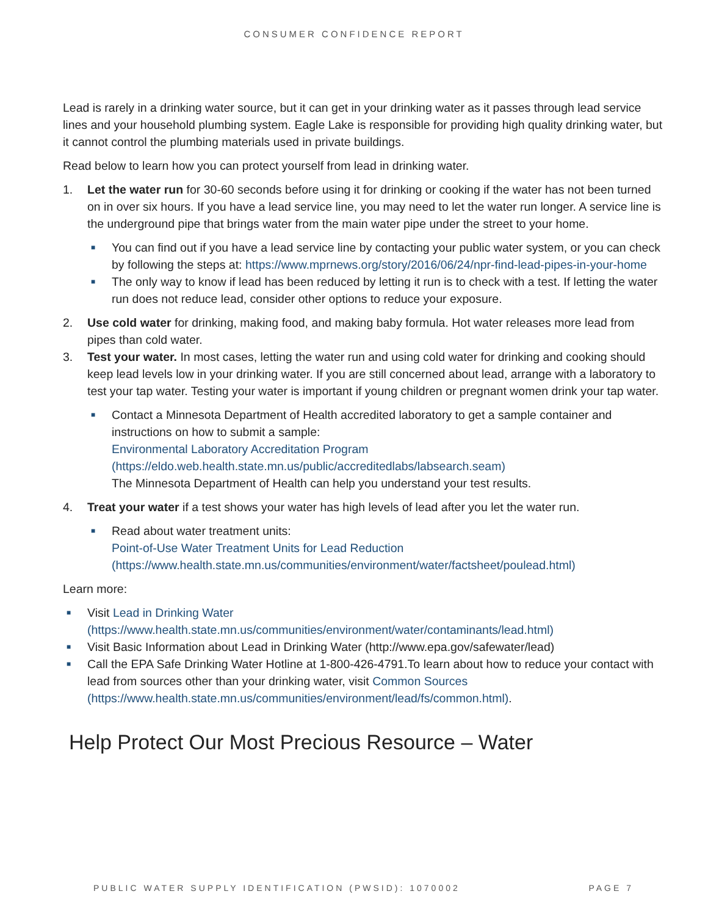CONSUMER CONFIDENCE REPORT
Lead is rarely in a drinking water source, but it can get in your drinking water as it passes through lead service lines and your household plumbing system. Eagle Lake is responsible for providing high quality drinking water, but it cannot control the plumbing materials used in private buildings.
Read below to learn how you can protect yourself from lead in drinking water.
1. Let the water run for 30-60 seconds before using it for drinking or cooking if the water has not been turned on in over six hours. If you have a lead service line, you may need to let the water run longer. A service line is the underground pipe that brings water from the main water pipe under the street to your home.
■
You can find out if you have a lead service line by contacting your public water system, or you can check by following the steps at: https://www.mprnews.org/story/2016/06/24/npr-find-lead-pipes-in-your-home
■
The only way to know if lead has been reduced by letting it run is to check with a test. If letting the water run does not reduce lead, consider other options to reduce your exposure.
2. Use cold water for drinking, making food, and making baby formula. Hot water releases more lead from pipes than cold water.
3. Test your water. In most cases, letting the water run and using cold water for drinking and cooking should keep lead levels low in your drinking water. If you are still concerned about lead, arrange with a laboratory to test your tap water. Testing your water is important if young children or pregnant women drink your tap water.
■
Contact a Minnesota Department of Health accredited laboratory to get a sample container and instructions on how to submit a sample:
Environmental Laboratory Accreditation Program
(https://eldo.web.health.state.mn.us/public/accreditedlabs/labsearch.seam)
The Minnesota Department of Health can help you understand your test results.
4. Treat your water if a test shows your water has high levels of lead after you let the water run.
■
Read about water treatment units:
Point-of-Use Water Treatment Units for Lead Reduction
(https://www.health.state.mn.us/communities/environment/water/factsheet/poulead.html)
Learn more:
■
Visit Lead in Drinking Water
(https://www.health.state.mn.us/communities/environment/water/contaminants/lead.html)
■
Visit Basic Information about Lead in Drinking Water (http://www.epa.gov/safewater/lead)
■
Call the EPA Safe Drinking Water Hotline at 1-800-426-4791.To learn about how to reduce your contact with lead from sources other than your drinking water, visit Common Sources (https://www.health.state.mn.us/communities/environment/lead/fs/common.html).
Help Protect Our Most Precious Resource – Water
PUBLIC WATER SUPPLY IDENTIFICATION (PWSID): 1070002 PAGE 7